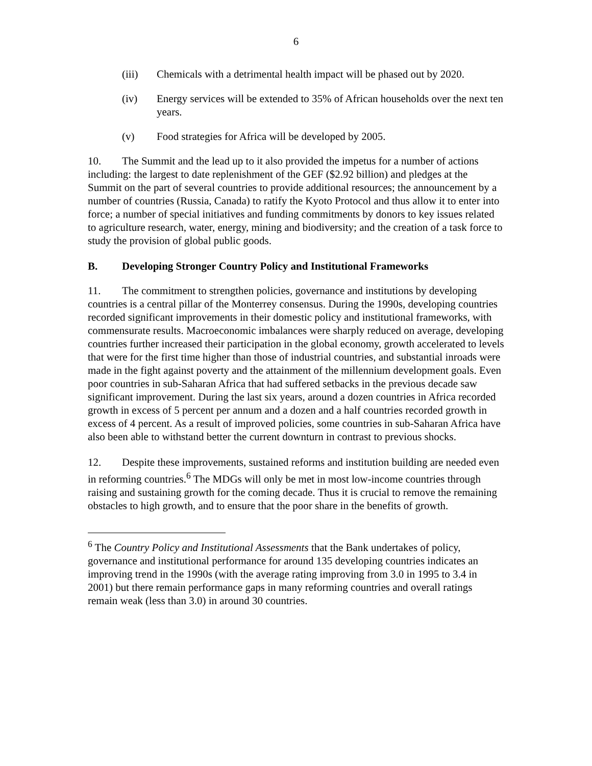6
(iii) Chemicals with a detrimental health impact will be phased out by 2020.
(iv) Energy services will be extended to 35% of African households over the next ten years.
(v) Food strategies for Africa will be developed by 2005.
10. The Summit and the lead up to it also provided the impetus for a number of actions including: the largest to date replenishment of the GEF ($2.92 billion) and pledges at the Summit on the part of several countries to provide additional resources; the announcement by a number of countries (Russia, Canada) to ratify the Kyoto Protocol and thus allow it to enter into force; a number of special initiatives and funding commitments by donors to key issues related to agriculture research, water, energy, mining and biodiversity; and the creation of a task force to study the provision of global public goods.
B. Developing Stronger Country Policy and Institutional Frameworks
11. The commitment to strengthen policies, governance and institutions by developing countries is a central pillar of the Monterrey consensus. During the 1990s, developing countries recorded significant improvements in their domestic policy and institutional frameworks, with commensurate results. Macroeconomic imbalances were sharply reduced on average, developing countries further increased their participation in the global economy, growth accelerated to levels that were for the first time higher than those of industrial countries, and substantial inroads were made in the fight against poverty and the attainment of the millennium development goals. Even poor countries in sub-Saharan Africa that had suffered setbacks in the previous decade saw significant improvement. During the last six years, around a dozen countries in Africa recorded growth in excess of 5 percent per annum and a dozen and a half countries recorded growth in excess of 4 percent. As a result of improved policies, some countries in sub-Saharan Africa have also been able to withstand better the current downturn in contrast to previous shocks.
12. Despite these improvements, sustained reforms and institution building are needed even in reforming countries.<sup>6</sup> The MDGs will only be met in most low-income countries through raising and sustaining growth for the coming decade. Thus it is crucial to remove the remaining obstacles to high growth, and to ensure that the poor share in the benefits of growth.
<sup>6</sup> The Country Policy and Institutional Assessments that the Bank undertakes of policy, governance and institutional performance for around 135 developing countries indicates an improving trend in the 1990s (with the average rating improving from 3.0 in 1995 to 3.4 in 2001) but there remain performance gaps in many reforming countries and overall ratings remain weak (less than 3.0) in around 30 countries.